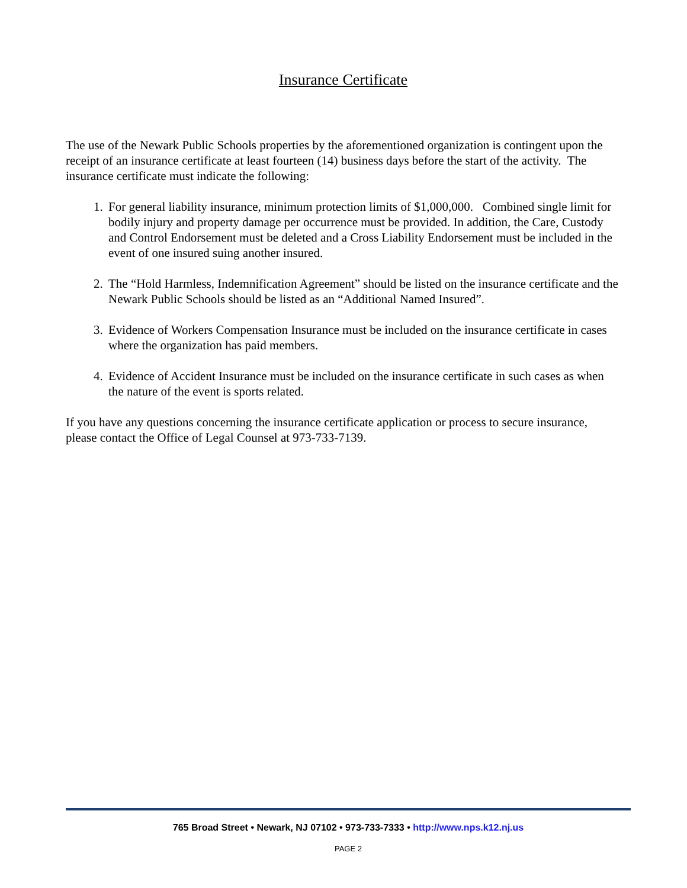Insurance Certificate
The use of the Newark Public Schools properties by the aforementioned organization is contingent upon the receipt of an insurance certificate at least fourteen (14) business days before the start of the activity. The insurance certificate must indicate the following:
1. For general liability insurance, minimum protection limits of $1,000,000. Combined single limit for bodily injury and property damage per occurrence must be provided. In addition, the Care, Custody and Control Endorsement must be deleted and a Cross Liability Endorsement must be included in the event of one insured suing another insured.
2. The “Hold Harmless, Indemnification Agreement” should be listed on the insurance certificate and the Newark Public Schools should be listed as an “Additional Named Insured”.
3. Evidence of Workers Compensation Insurance must be included on the insurance certificate in cases where the organization has paid members.
4. Evidence of Accident Insurance must be included on the insurance certificate in such cases as when the nature of the event is sports related.
If you have any questions concerning the insurance certificate application or process to secure insurance, please contact the Office of Legal Counsel at 973-733-7139.
765 Broad Street • Newark, NJ 07102 • 973-733-7333 • http://www.nps.k12.nj.us
PAGE 2